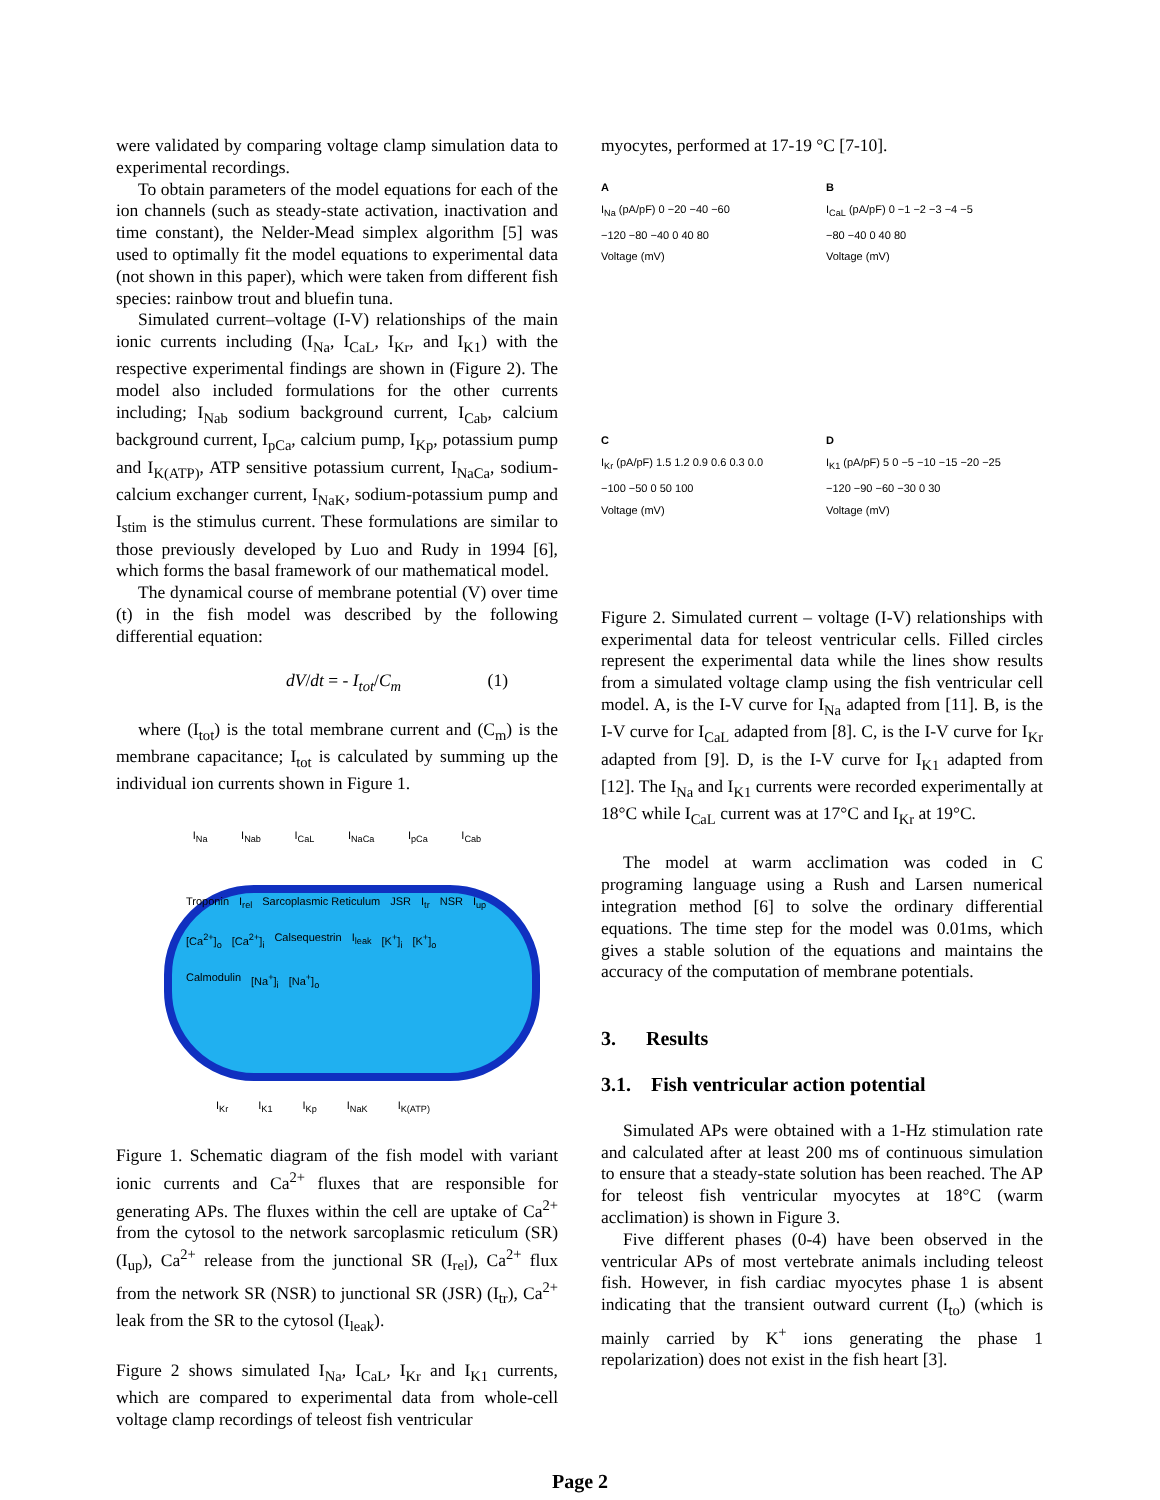were validated by comparing voltage clamp simulation data to experimental recordings.
To obtain parameters of the model equations for each of the ion channels (such as steady-state activation, inactivation and time constant), the Nelder-Mead simplex algorithm [5] was used to optimally fit the model equations to experimental data (not shown in this paper), which were taken from different fish species: rainbow trout and bluefin tuna.
Simulated current–voltage (I-V) relationships of the main ionic currents including (I<sub>Na</sub>, I<sub>CaL</sub>, I<sub>Kr</sub>, and I<sub>K1</sub>) with the respective experimental findings are shown in (Figure 2). The model also included formulations for the other currents including; I<sub>Nab</sub> sodium background current, I<sub>Cab</sub>, calcium background current, I<sub>pCa</sub>, calcium pump, I<sub>Kp</sub>, potassium pump and I<sub>K(ATP)</sub>, ATP sensitive potassium current, I<sub>NaCa</sub>, sodium-calcium exchanger current, I<sub>NaK</sub>, sodium-potassium pump and I<sub>stim</sub> is the stimulus current. These formulations are similar to those previously developed by Luo and Rudy in 1994 [6], which forms the basal framework of our mathematical model.
The dynamical course of membrane potential (V) over time (t) in the fish model was described by the following differential equation:
dV/dt = - I<sub>tot</sub>/C<sub>m</sub> (1)
where (I<sub>tot</sub>) is the total membrane current and (C<sub>m</sub>) is the membrane capacitance; I<sub>tot</sub> is calculated by summing up the individual ion currents shown in Figure 1.
I<sub>Na</sub> I<sub>Nab</sub> I<sub>CaL</sub> I<sub>NaCa</sub> I<sub>pCa</sub> I<sub>Cab</sub>
Troponin I<sub>rel</sub> Sarcoplasmic Reticulum JSR I<sub>tr</sub> NSR I<sub>up</sub> [Ca<sup>2+</sup>]<sub>o</sub> [Ca<sup>2+</sup>]<sub>i</sub> Calsequestrin I<sub>leak</sub> [K<sup>+</sup>]<sub>i</sub> [K<sup>+</sup>]<sub>o</sub> Calmodulin [Na<sup>+</sup>]<sub>i</sub> [Na<sup>+</sup>]<sub>o</sub>
I<sub>Kr</sub> I<sub>K1</sub> I<sub>Kp</sub> I<sub>NaK</sub> I<sub>K(ATP)</sub>
Figure 1. Schematic diagram of the fish model with variant ionic currents and Ca<sup>2+</sup> fluxes that are responsible for generating APs. The fluxes within the cell are uptake of Ca<sup>2+</sup> from the cytosol to the network sarcoplasmic reticulum (SR) (I<sub>up</sub>), Ca<sup>2+</sup> release from the junctional SR (I<sub>rel</sub>), Ca<sup>2+</sup> flux from the network SR (NSR) to junctional SR (JSR) (I<sub>tr</sub>), Ca<sup>2+</sup> leak from the SR to the cytosol (I<sub>leak</sub>).
Figure 2 shows simulated I<sub>Na</sub>, I<sub>CaL</sub>, I<sub>Kr</sub> and I<sub>K1</sub> currents, which are compared to experimental data from whole-cell voltage clamp recordings of teleost fish ventricular
myocytes, performed at 17-19 °C [7-10].
A
I<sub>Na</sub> (pA/pF) 0 −20 −40 −60
−120 −80 −40 0 40 80
Voltage (mV)
B
I<sub>CaL</sub> (pA/pF) 0 −1 −2 −3 −4 −5
−80 −40 0 40 80
Voltage (mV)
C
I<sub>Kr</sub> (pA/pF) 1.5 1.2 0.9 0.6 0.3 0.0
−100 −50 0 50 100
Voltage (mV)
D
I<sub>K1</sub> (pA/pF) 5 0 −5 −10 −15 −20 −25
−120 −90 −60 −30 0 30
Voltage (mV)
Figure 2. Simulated current – voltage (I-V) relationships with experimental data for teleost ventricular cells. Filled circles represent the experimental data while the lines show results from a simulated voltage clamp using the fish ventricular cell model. A, is the I-V curve for I<sub>Na</sub> adapted from [11]. B, is the I-V curve for I<sub>CaL</sub> adapted from [8]. C, is the I-V curve for I<sub>Kr</sub> adapted from [9]. D, is the I-V curve for I<sub>K1</sub> adapted from [12]. The I<sub>Na</sub> and I<sub>K1</sub> currents were recorded experimentally at 18°C while I<sub>CaL</sub> current was at 17°C and I<sub>Kr</sub> at 19°C.
The model at warm acclimation was coded in C programing language using a Rush and Larsen numerical integration method [6] to solve the ordinary differential equations. The time step for the model was 0.01ms, which gives a stable solution of the equations and maintains the accuracy of the computation of membrane potentials.
3. Results
3.1. Fish ventricular action potential
Simulated APs were obtained with a 1-Hz stimulation rate and calculated after at least 200 ms of continuous simulation to ensure that a steady-state solution has been reached. The AP for teleost fish ventricular myocytes at 18°C (warm acclimation) is shown in Figure 3.
Five different phases (0-4) have been observed in the ventricular APs of most vertebrate animals including teleost fish. However, in fish cardiac myocytes phase 1 is absent indicating that the transient outward current (I<sub>to</sub>) (which is mainly carried by K<sup>+</sup> ions generating the phase 1 repolarization) does not exist in the fish heart [3].
Page 2